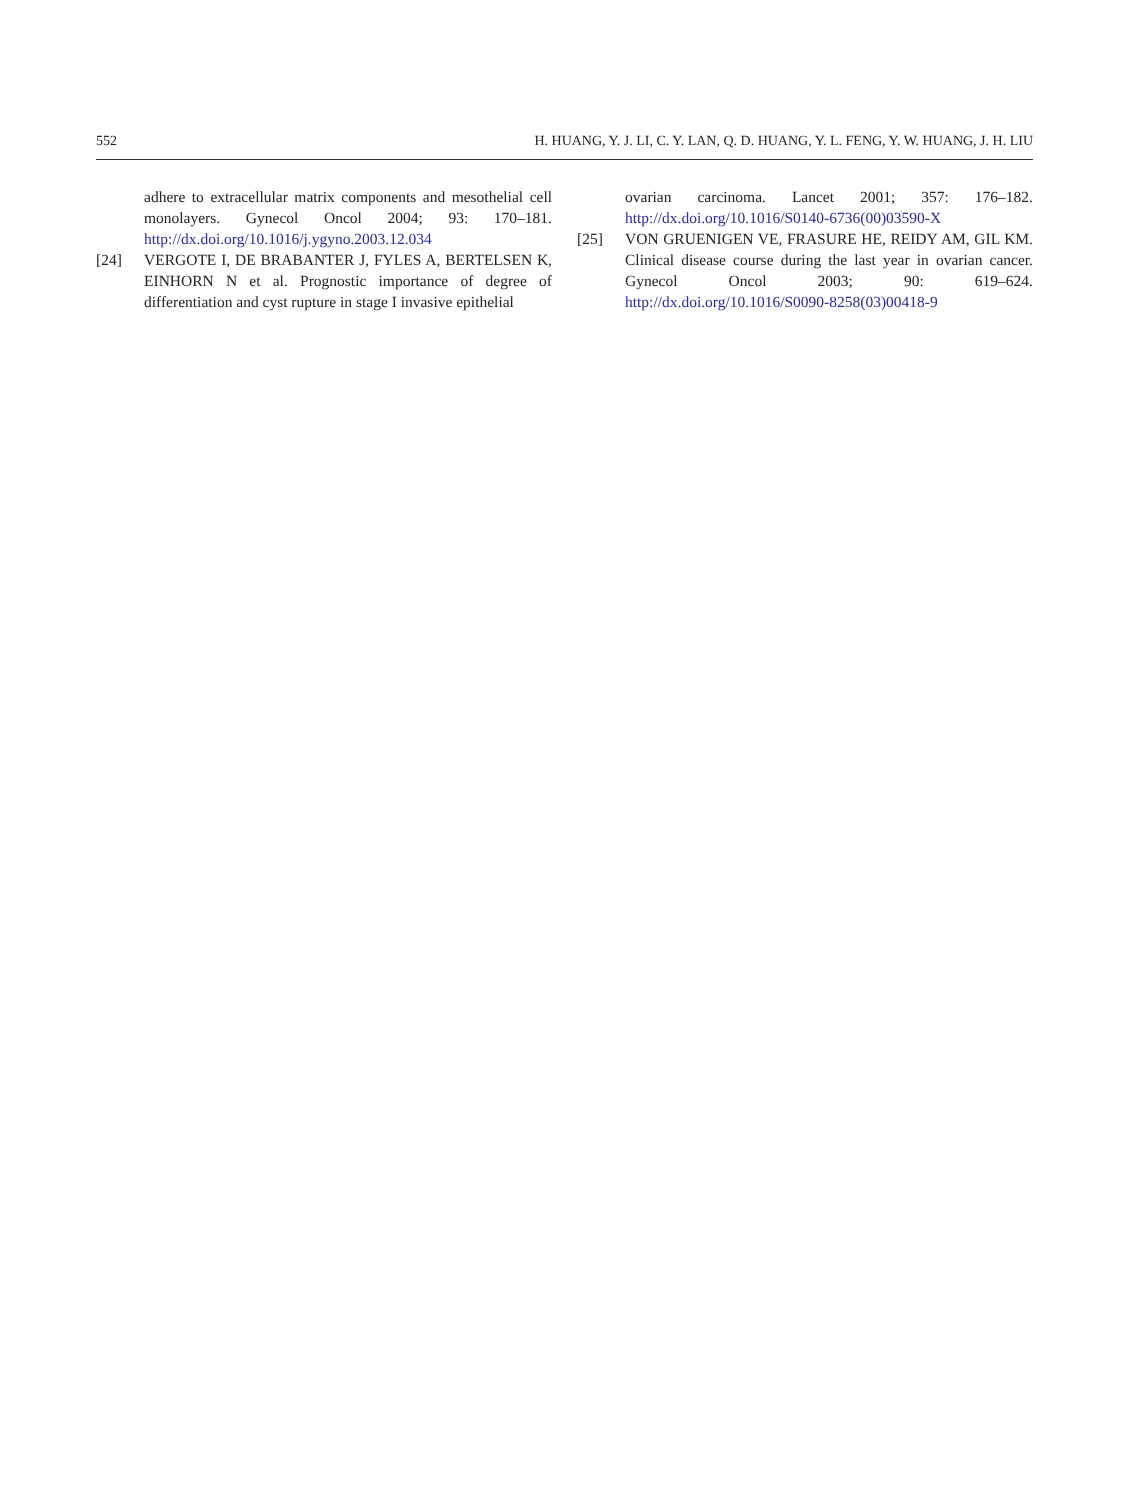552 H. HUANG, Y. J. LI, C. Y. LAN, Q. D. HUANG, Y. L. FENG, Y. W. HUANG, J. H. LIU
adhere to extracellular matrix components and mesothelial cell monolayers. Gynecol Oncol 2004; 93: 170–181. http://dx.doi.org/10.1016/j.ygyno.2003.12.034
[24] VERGOTE I, DE BRABANTER J, FYLES A, BERTELSEN K, EINHORN N et al. Prognostic importance of degree of differentiation and cyst rupture in stage I invasive epithelial
ovarian carcinoma. Lancet 2001; 357: 176–182. http://dx.doi.org/10.1016/S0140-6736(00)03590-X
[25] VON GRUENIGEN VE, FRASURE HE, REIDY AM, GIL KM. Clinical disease course during the last year in ovarian cancer. Gynecol Oncol 2003; 90: 619–624. http://dx.doi.org/10.1016/S0090-8258(03)00418-9